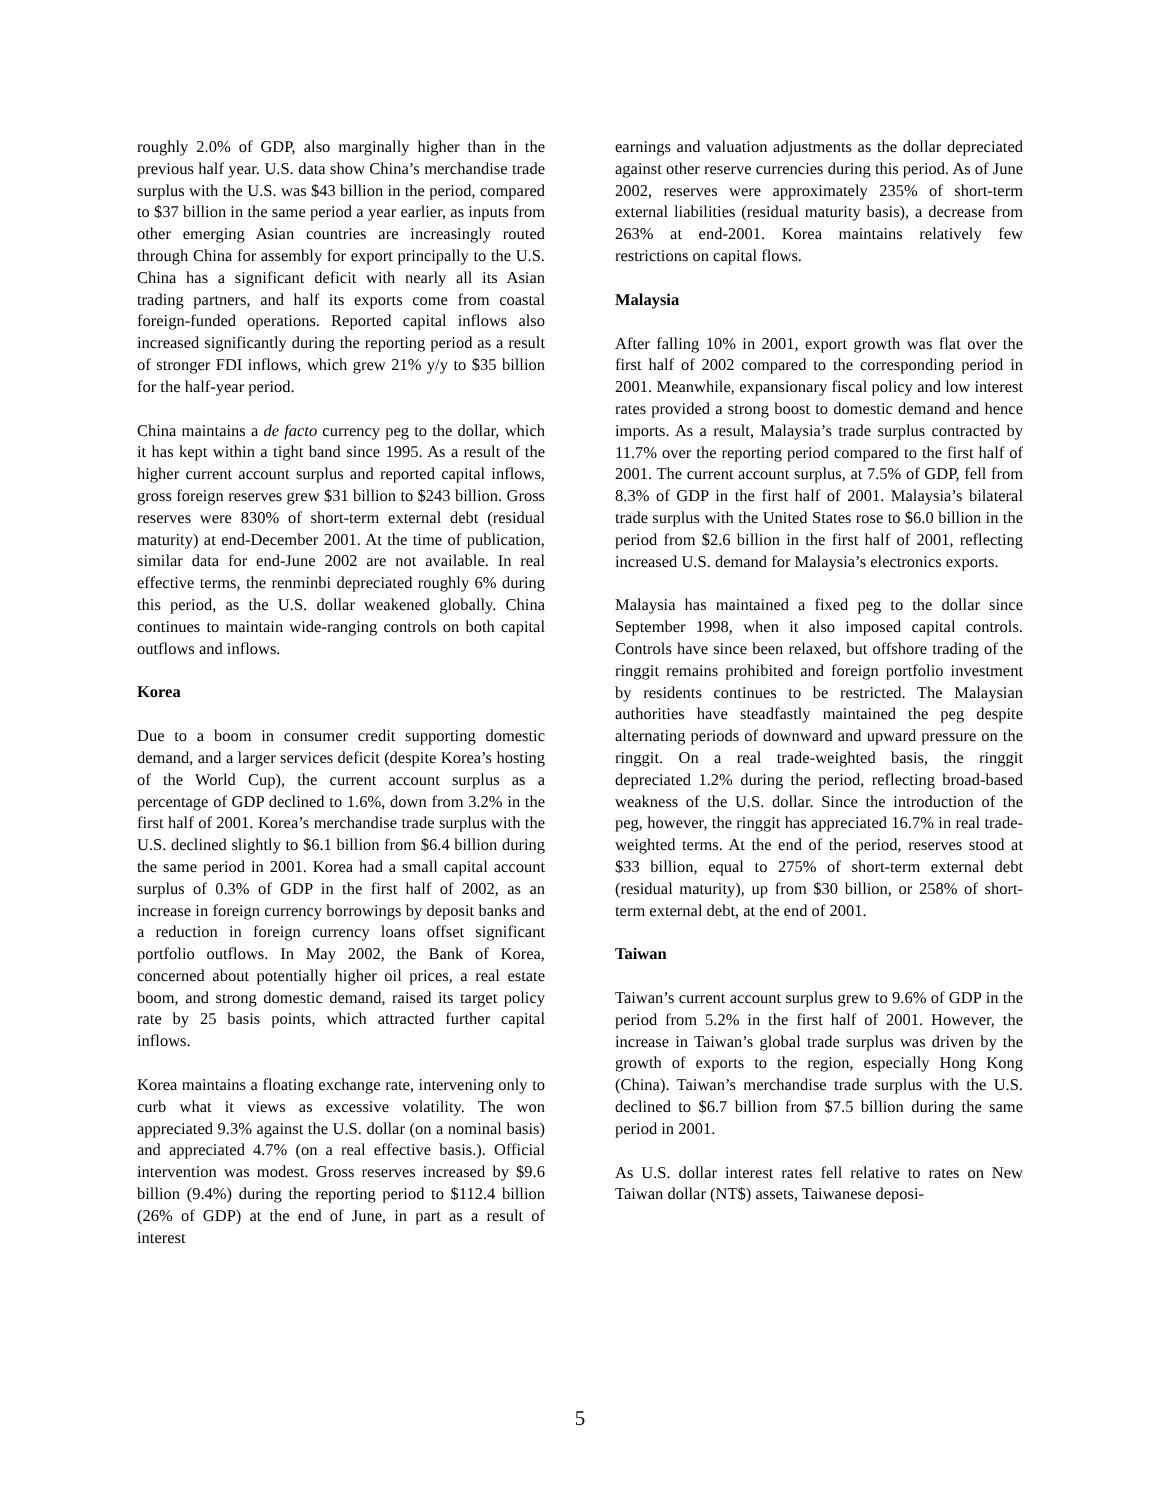roughly 2.0% of GDP, also marginally higher than in the previous half year. U.S. data show China’s merchandise trade surplus with the U.S. was $43 billion in the period, compared to $37 billion in the same period a year earlier, as inputs from other emerging Asian countries are increasingly routed through China for assembly for export principally to the U.S. China has a significant deficit with nearly all its Asian trading partners, and half its exports come from coastal foreign-funded operations. Reported capital inflows also increased significantly during the reporting period as a result of stronger FDI inflows, which grew 21% y/y to $35 billion for the half-year period.
China maintains a de facto currency peg to the dollar, which it has kept within a tight band since 1995. As a result of the higher current account surplus and reported capital inflows, gross foreign reserves grew $31 billion to $243 billion. Gross reserves were 830% of short-term external debt (residual maturity) at end-December 2001. At the time of publication, similar data for end-June 2002 are not available. In real effective terms, the renminbi depreciated roughly 6% during this period, as the U.S. dollar weakened globally. China continues to maintain wide-ranging controls on both capital outflows and inflows.
Korea
Due to a boom in consumer credit supporting domestic demand, and a larger services deficit (despite Korea’s hosting of the World Cup), the current account surplus as a percentage of GDP declined to 1.6%, down from 3.2% in the first half of 2001. Korea’s merchandise trade surplus with the U.S. declined slightly to $6.1 billion from $6.4 billion during the same period in 2001. Korea had a small capital account surplus of 0.3% of GDP in the first half of 2002, as an increase in foreign currency borrowings by deposit banks and a reduction in foreign currency loans offset significant portfolio outflows. In May 2002, the Bank of Korea, concerned about potentially higher oil prices, a real estate boom, and strong domestic demand, raised its target policy rate by 25 basis points, which attracted further capital inflows.
Korea maintains a floating exchange rate, intervening only to curb what it views as excessive volatility. The won appreciated 9.3% against the U.S. dollar (on a nominal basis) and appreciated 4.7% (on a real effective basis.). Official intervention was modest. Gross reserves increased by $9.6 billion (9.4%) during the reporting period to $112.4 billion (26% of GDP) at the end of June, in part as a result of interest
earnings and valuation adjustments as the dollar depreciated against other reserve currencies during this period. As of June 2002, reserves were approximately 235% of short-term external liabilities (residual maturity basis), a decrease from 263% at end-2001. Korea maintains relatively few restrictions on capital flows.
Malaysia
After falling 10% in 2001, export growth was flat over the first half of 2002 compared to the corresponding period in 2001. Meanwhile, expansionary fiscal policy and low interest rates provided a strong boost to domestic demand and hence imports. As a result, Malaysia’s trade surplus contracted by 11.7% over the reporting period compared to the first half of 2001. The current account surplus, at 7.5% of GDP, fell from 8.3% of GDP in the first half of 2001. Malaysia’s bilateral trade surplus with the United States rose to $6.0 billion in the period from $2.6 billion in the first half of 2001, reflecting increased U.S. demand for Malaysia’s electronics exports.
Malaysia has maintained a fixed peg to the dollar since September 1998, when it also imposed capital controls. Controls have since been relaxed, but offshore trading of the ringgit remains prohibited and foreign portfolio investment by residents continues to be restricted. The Malaysian authorities have steadfastly maintained the peg despite alternating periods of downward and upward pressure on the ringgit. On a real trade-weighted basis, the ringgit depreciated 1.2% during the period, reflecting broad-based weakness of the U.S. dollar. Since the introduction of the peg, however, the ringgit has appreciated 16.7% in real trade-weighted terms. At the end of the period, reserves stood at $33 billion, equal to 275% of short-term external debt (residual maturity), up from $30 billion, or 258% of short-term external debt, at the end of 2001.
Taiwan
Taiwan’s current account surplus grew to 9.6% of GDP in the period from 5.2% in the first half of 2001. However, the increase in Taiwan’s global trade surplus was driven by the growth of exports to the region, especially Hong Kong (China). Taiwan’s merchandise trade surplus with the U.S. declined to $6.7 billion from $7.5 billion during the same period in 2001.
As U.S. dollar interest rates fell relative to rates on New Taiwan dollar (NT$) assets, Taiwanese deposi-
5